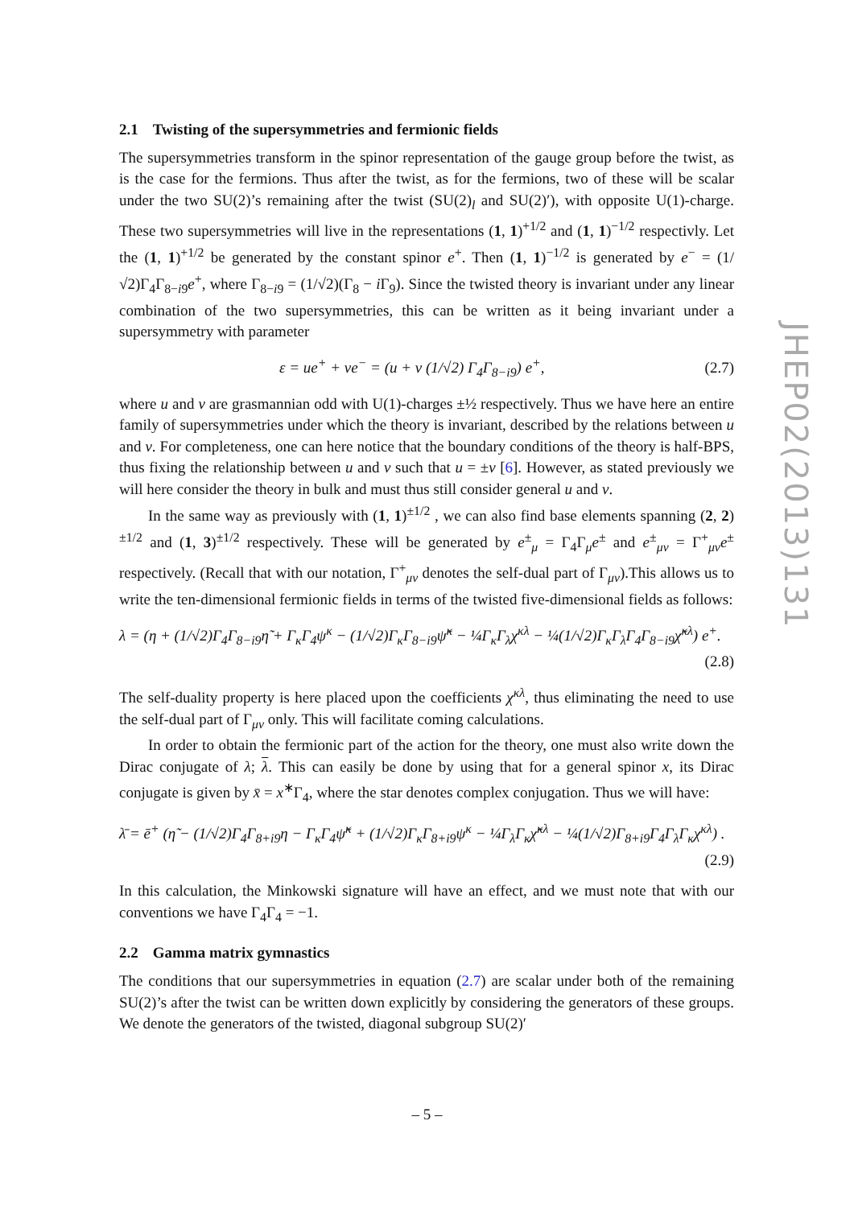2.1 Twisting of the supersymmetries and fermionic fields
The supersymmetries transform in the spinor representation of the gauge group before the twist, as is the case for the fermions. Thus after the twist, as for the fermions, two of these will be scalar under the two SU(2)’s remaining after the twist (SU(2)<sub>l</sub> and SU(2)′), with opposite U(1)-charge. These two supersymmetries will live in the representations (1, 1)<sup>+1/2</sup> and (1, 1)<sup>−1/2</sup> respectivly. Let the (1, 1)<sup>+1/2</sup> be generated by the constant spinor e<sup>+</sup>. Then (1, 1)<sup>−1/2</sup> is generated by e<sup>−</sup> = (1/√2)Γ<sub>4</sub>Γ<sub>8−i9</sub>e<sup>+</sup>, where Γ<sub>8−i9</sub> = (1/√2)(Γ<sub>8</sub> − i Γ<sub>9</sub>). Since the twisted theory is invariant under any linear combination of the two supersymmetries, this can be written as it being invariant under a supersymmetry with parameter
ε = ue<sup>+</sup> + ve<sup>−</sup> = (u + v (1/√2) Γ<sub>4</sub>Γ<sub>8−i9</sub>) e<sup>+</sup>,
(2.7)
where u and v are grasmannian odd with U(1)-charges ±½ respectively. Thus we have here an entire family of supersymmetries under which the theory is invariant, described by the relations between u and v. For completeness, one can here notice that the boundary conditions of the theory is half-BPS, thus fixing the relationship between u and v such that u = ±v [6]. However, as stated previously we will here consider the theory in bulk and must thus still consider general u and v.
In the same way as previously with (1, 1)<sup>±1/2</sup> , we can also find base elements spanning (2, 2)<sup>±1/2</sup> and (1, 3)<sup>±1/2</sup> respectively. These will be generated by e<sup>±</sup><sub>μ</sub> = Γ<sub>4</sub>Γ<sub>μ</sub>e<sup>±</sup> and e<sup>±</sup><sub>μν</sub> = Γ<sup>+</sup><sub>μν</sub>e<sup>±</sup> respectively. (Recall that with our notation, Γ<sup>+</sup><sub>μν</sub> denotes the self-dual part of Γ<sub>μν</sub>).This allows us to write the ten-dimensional fermionic fields in terms of the twisted five-dimensional fields as follows:
λ = (η + (1/√2)Γ<sub>4</sub>Γ<sub>8−i9</sub>η̃ + Γ<sub>κ</sub>Γ<sub>4</sub>ψ<sup>κ</sup> − (1/√2)Γ<sub>κ</sub>Γ<sub>8−i9</sub>ψ̃<sup>κ</sup> − ¼Γ<sub>κ</sub>Γ<sub>λ</sub>χ<sup>κλ</sup> − ¼(1/√2)Γ<sub>κ</sub>Γ<sub>λ</sub>Γ<sub>4</sub>Γ<sub>8−i9</sub>χ̃<sup>κλ</sup>) e<sup>+</sup>.
(2.8)
The self-duality property is here placed upon the coefficients χ<sup>κλ</sup>, thus eliminating the need to use the self-dual part of Γ<sub>μν</sub> only. This will facilitate coming calculations.
In order to obtain the fermionic part of the action for the theory, one must also write down the Dirac conjugate of λ; λ. This can easily be done by using that for a general spinor x, its Dirac conjugate is given by x̄ = x<sup>∗</sup>Γ<sub>4</sub>, where the star denotes complex conjugation. Thus we will have:
λ̄ = ē<sup>+</sup> (η̃ − (1/√2)Γ<sub>4</sub>Γ<sub>8+i9</sub>η − Γ<sub>κ</sub>Γ<sub>4</sub>ψ̃<sup>κ</sup> + (1/√2)Γ<sub>κ</sub>Γ<sub>8+i9</sub>ψ<sup>κ</sup> − ¼Γ<sub>λ</sub>Γ<sub>κ</sub>χ̃<sup>κλ</sup> − ¼(1/√2)Γ<sub>8+i9</sub>Γ<sub>4</sub>Γ<sub>λ</sub>Γ<sub>κ</sub>χ<sup>κλ</sup>) .
(2.9)
In this calculation, the Minkowski signature will have an effect, and we must note that with our conventions we have Γ<sub>4</sub>Γ<sub>4</sub> = −1.
2.2 Gamma matrix gymnastics
The conditions that our supersymmetries in equation (2.7) are scalar under both of the remaining SU(2)’s after the twist can be written down explicitly by considering the generators of these groups. We denote the generators of the twisted, diagonal subgroup SU(2)′
JHEP02(2013)131
– 5 –